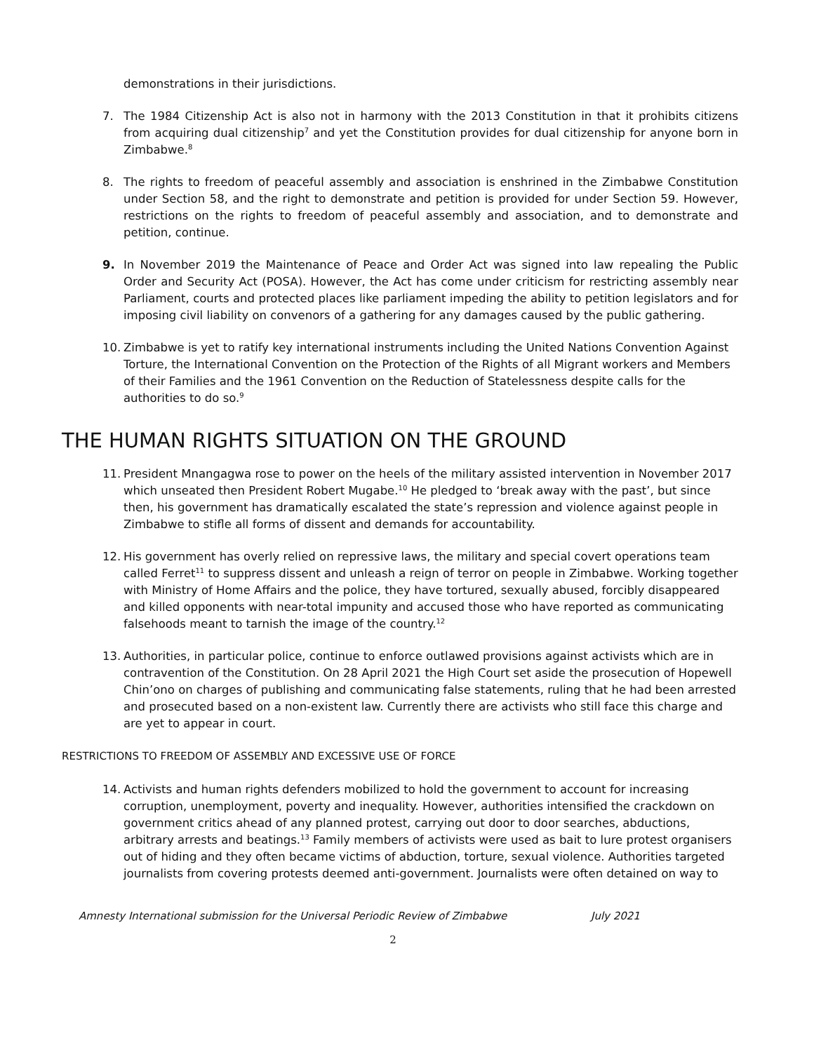demonstrations in their jurisdictions.
7. The 1984 Citizenship Act is also not in harmony with the 2013 Constitution in that it prohibits citizens from acquiring dual citizenship<sup>7</sup> and yet the Constitution provides for dual citizenship for anyone born in Zimbabwe.<sup>8</sup>
8. The rights to freedom of peaceful assembly and association is enshrined in the Zimbabwe Constitution under Section 58, and the right to demonstrate and petition is provided for under Section 59. However, restrictions on the rights to freedom of peaceful assembly and association, and to demonstrate and petition, continue.
9. In November 2019 the Maintenance of Peace and Order Act was signed into law repealing the Public Order and Security Act (POSA). However, the Act has come under criticism for restricting assembly near Parliament, courts and protected places like parliament impeding the ability to petition legislators and for imposing civil liability on convenors of a gathering for any damages caused by the public gathering.
10. Zimbabwe is yet to ratify key international instruments including the United Nations Convention Against Torture, the International Convention on the Protection of the Rights of all Migrant workers and Members of their Families and the 1961 Convention on the Reduction of Statelessness despite calls for the authorities to do so.<sup>9</sup>
THE HUMAN RIGHTS SITUATION ON THE GROUND
11. President Mnangagwa rose to power on the heels of the military assisted intervention in November 2017 which unseated then President Robert Mugabe.<sup>10</sup> He pledged to ‘break away with the past’, but since then, his government has dramatically escalated the state’s repression and violence against people in Zimbabwe to stifle all forms of dissent and demands for accountability.
12. His government has overly relied on repressive laws, the military and special covert operations team called Ferret<sup>11</sup> to suppress dissent and unleash a reign of terror on people in Zimbabwe. Working together with Ministry of Home Affairs and the police, they have tortured, sexually abused, forcibly disappeared and killed opponents with near-total impunity and accused those who have reported as communicating falsehoods meant to tarnish the image of the country.<sup>12</sup>
13. Authorities, in particular police, continue to enforce outlawed provisions against activists which are in contravention of the Constitution. On 28 April 2021 the High Court set aside the prosecution of Hopewell Chin’ono on charges of publishing and communicating false statements, ruling that he had been arrested and prosecuted based on a non-existent law. Currently there are activists who still face this charge and are yet to appear in court.
RESTRICTIONS TO FREEDOM OF ASSEMBLY AND EXCESSIVE USE OF FORCE
14. Activists and human rights defenders mobilized to hold the government to account for increasing corruption, unemployment, poverty and inequality. However, authorities intensified the crackdown on government critics ahead of any planned protest, carrying out door to door searches, abductions, arbitrary arrests and beatings.<sup>13</sup> Family members of activists were used as bait to lure protest organisers out of hiding and they often became victims of abduction, torture, sexual violence. Authorities targeted journalists from covering protests deemed anti-government. Journalists were often detained on way to
Amnesty International submission for the Universal Periodic Review of Zimbabwe July 2021
2